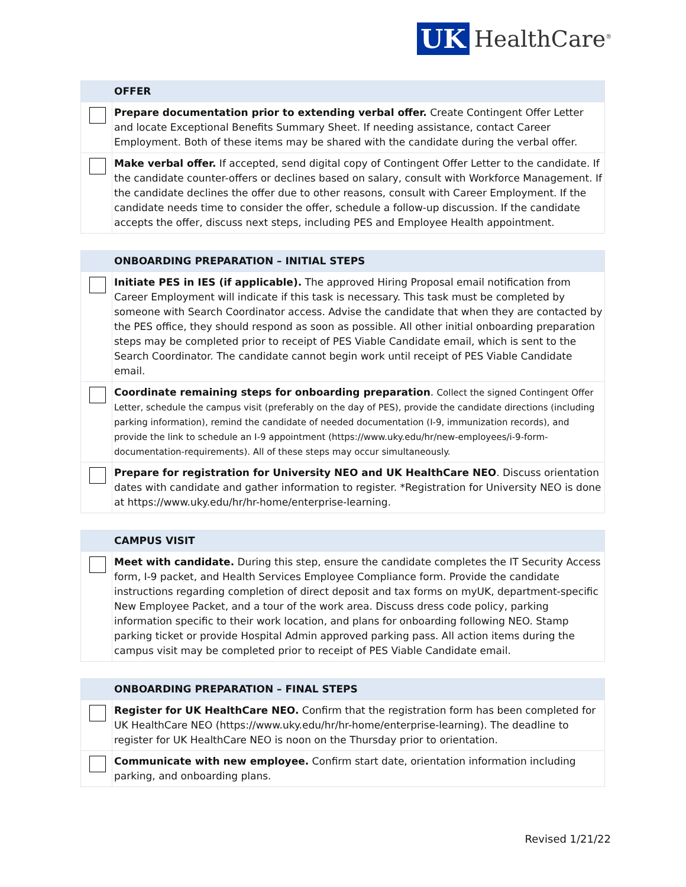UK HealthCare<sup>®</sup>
| | OFFER |
| --- | --- |
| | Prepare documentation prior to extending verbal offer. Create Contingent Offer Letter and locate Exceptional Benefits Summary Sheet. If needing assistance, contact Career Employment. Both of these items may be shared with the candidate during the verbal offer. |
| | Make verbal offer. If accepted, send digital copy of Contingent Offer Letter to the candidate. If the candidate counter-offers or declines based on salary, consult with Workforce Management. If the candidate declines the offer due to other reasons, consult with Career Employment. If the candidate needs time to consider the offer, schedule a follow-up discussion. If the candidate accepts the offer, discuss next steps, including PES and Employee Health appointment. |
| | ONBOARDING PREPARATION – INITIAL STEPS |
| --- | --- |
| | Initiate PES in IES (if applicable). The approved Hiring Proposal email notification from Career Employment will indicate if this task is necessary. This task must be completed by someone with Search Coordinator access. Advise the candidate that when they are contacted by the PES office, they should respond as soon as possible. All other initial onboarding preparation steps may be completed prior to receipt of PES Viable Candidate email, which is sent to the Search Coordinator. The candidate cannot begin work until receipt of PES Viable Candidate email. |
| | Coordinate remaining steps for onboarding preparation . Collect the signed Contingent Offer Letter, schedule the campus visit (preferably on the day of PES), provide the candidate directions (including parking information), remind the candidate of needed documentation (I-9, immunization records), and provide the link to schedule an I-9 appointment (https://www.uky.edu/hr/new-employees/i-9-form-documentation-requirements). All of these steps may occur simultaneously. |
| | Prepare for registration for University NEO and UK HealthCare NEO . Discuss orientation dates with candidate and gather information to register. *Registration for University NEO is done at https://www.uky.edu/hr/hr-home/enterprise-learning. |
| | CAMPUS VISIT |
| --- | --- |
| | Meet with candidate. During this step, ensure the candidate completes the IT Security Access form, I-9 packet, and Health Services Employee Compliance form. Provide the candidate instructions regarding completion of direct deposit and tax forms on myUK, department-specific New Employee Packet, and a tour of the work area. Discuss dress code policy, parking information specific to their work location, and plans for onboarding following NEO. Stamp parking ticket or provide Hospital Admin approved parking pass. All action items during the campus visit may be completed prior to receipt of PES Viable Candidate email. |
| | ONBOARDING PREPARATION – FINAL STEPS |
| --- | --- |
| | Register for UK HealthCare NEO. Confirm that the registration form has been completed for UK HealthCare NEO (https://www.uky.edu/hr/hr-home/enterprise-learning). The deadline to register for UK HealthCare NEO is noon on the Thursday prior to orientation. |
| | Communicate with new employee. Confirm start date, orientation information including parking, and onboarding plans. |
Revised 1/21/22